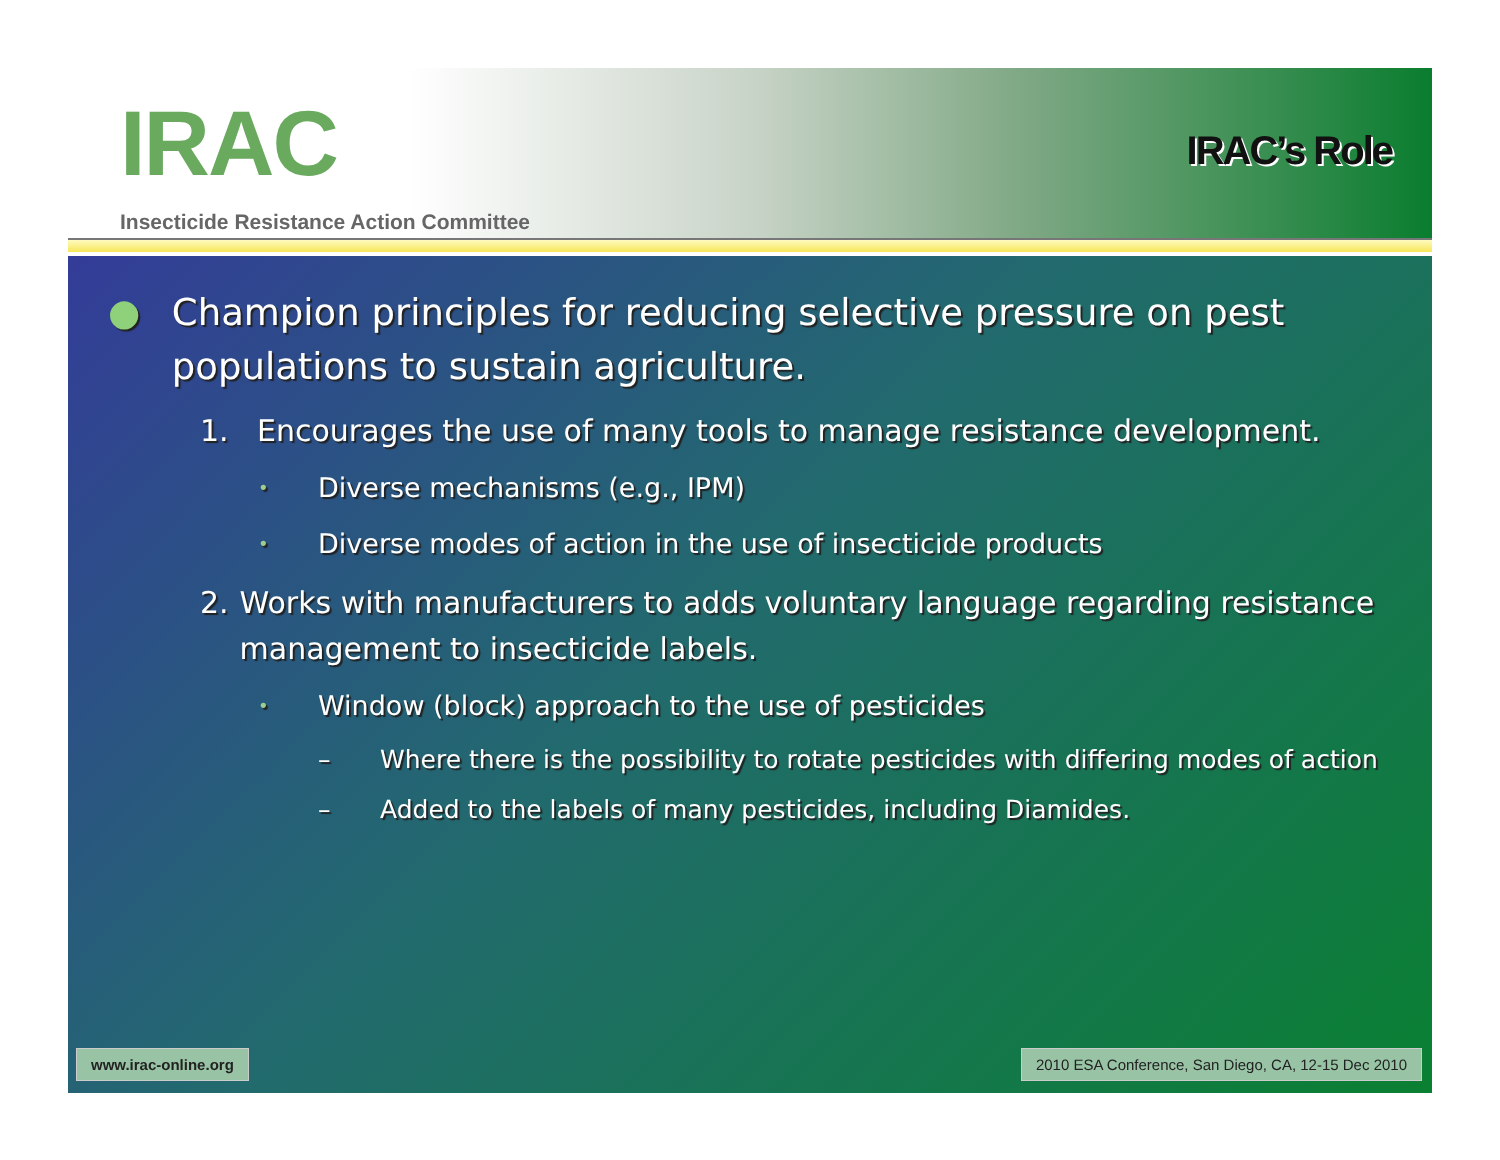IRAC
Insecticide Resistance Action Committee
IRAC’s Role
● Champion principles for reducing selective pressure on pest populations to sustain agriculture.
1. Encourages the use of many tools to manage resistance development.
• Diverse mechanisms (e.g., IPM)
• Diverse modes of action in the use of insecticide products
2. Works with manufacturers to adds voluntary language regarding resistance management to insecticide labels.
• Window (block) approach to the use of pesticides
– Where there is the possibility to rotate pesticides with differing modes of action
– Added to the labels of many pesticides, including Diamides.
www.irac-online.org 2010 ESA Conference, San Diego, CA, 12-15 Dec 2010